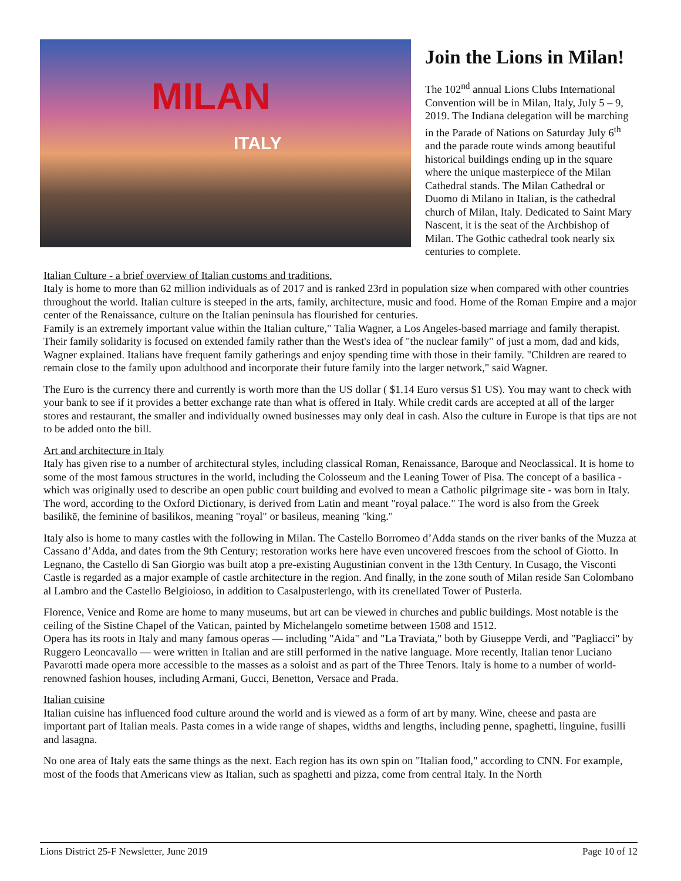MILAN
ITALY
Join the Lions in Milan!
The 102<sup>nd</sup> annual Lions Clubs International Convention will be in Milan, Italy, July 5 – 9, 2019. The Indiana delegation will be marching in the Parade of Nations on Saturday July 6<sup>th</sup> and the parade route winds among beautiful historical buildings ending up in the square where the unique masterpiece of the Milan Cathedral stands. The Milan Cathedral or Duomo di Milano in Italian, is the cathedral church of Milan, Italy. Dedicated to Saint Mary Nascent, it is the seat of the Archbishop of Milan. The Gothic cathedral took nearly six centuries to complete.
Italian Culture - a brief overview of Italian customs and traditions.
Italy is home to more than 62 million individuals as of 2017 and is ranked 23rd in population size when compared with other countries throughout the world. Italian culture is steeped in the arts, family, architecture, music and food. Home of the Roman Empire and a major center of the Renaissance, culture on the Italian peninsula has flourished for centuries.
Family is an extremely important value within the Italian culture," Talia Wagner, a Los Angeles-based marriage and family therapist. Their family solidarity is focused on extended family rather than the West's idea of "the nuclear family" of just a mom, dad and kids, Wagner explained. Italians have frequent family gatherings and enjoy spending time with those in their family. "Children are reared to remain close to the family upon adulthood and incorporate their future family into the larger network," said Wagner.
The Euro is the currency there and currently is worth more than the US dollar ( $1.14 Euro versus $1 US). You may want to check with your bank to see if it provides a better exchange rate than what is offered in Italy. While credit cards are accepted at all of the larger stores and restaurant, the smaller and individually owned businesses may only deal in cash. Also the culture in Europe is that tips are not to be added onto the bill.
Art and architecture in Italy
Italy has given rise to a number of architectural styles, including classical Roman, Renaissance, Baroque and Neoclassical. It is home to some of the most famous structures in the world, including the Colosseum and the Leaning Tower of Pisa. The concept of a basilica - which was originally used to describe an open public court building and evolved to mean a Catholic pilgrimage site - was born in Italy. The word, according to the Oxford Dictionary, is derived from Latin and meant "royal palace." The word is also from the Greek basilikē, the feminine of basilikos, meaning "royal" or basileus, meaning "king."
Italy also is home to many castles with the following in Milan. The Castello Borromeo d’Adda stands on the river banks of the Muzza at Cassano d’Adda, and dates from the 9th Century; restoration works here have even uncovered frescoes from the school of Giotto. In Legnano, the Castello di San Giorgio was built atop a pre-existing Augustinian convent in the 13th Century. In Cusago, the Visconti Castle is regarded as a major example of castle architecture in the region. And finally, in the zone south of Milan reside San Colombano al Lambro and the Castello Belgioioso, in addition to Casalpusterlengo, with its crenellated Tower of Pusterla.
Florence, Venice and Rome are home to many museums, but art can be viewed in churches and public buildings. Most notable is the ceiling of the Sistine Chapel of the Vatican, painted by Michelangelo sometime between 1508 and 1512.
Opera has its roots in Italy and many famous operas — including "Aida" and "La Traviata," both by Giuseppe Verdi, and "Pagliacci" by Ruggero Leoncavallo — were written in Italian and are still performed in the native language. More recently, Italian tenor Luciano Pavarotti made opera more accessible to the masses as a soloist and as part of the Three Tenors. Italy is home to a number of world-renowned fashion houses, including Armani, Gucci, Benetton, Versace and Prada.
Italian cuisine
Italian cuisine has influenced food culture around the world and is viewed as a form of art by many. Wine, cheese and pasta are important part of Italian meals. Pasta comes in a wide range of shapes, widths and lengths, including penne, spaghetti, linguine, fusilli and lasagna.
No one area of Italy eats the same things as the next. Each region has its own spin on "Italian food," according to CNN. For example, most of the foods that Americans view as Italian, such as spaghetti and pizza, come from central Italy. In the North
Lions District 25-F Newsletter, June 2019 Page 10 of 12